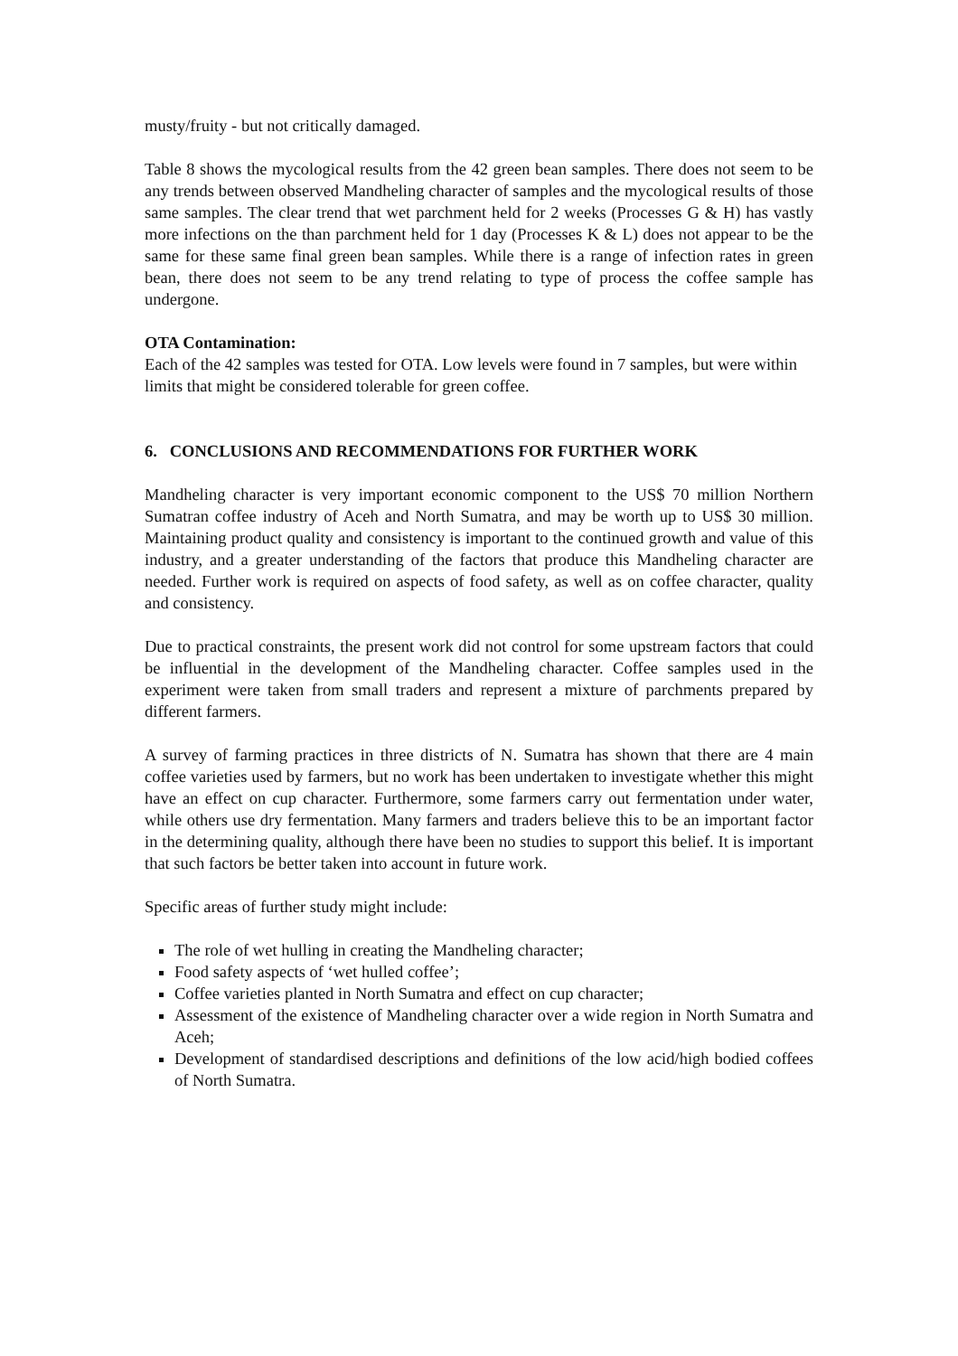musty/fruity - but not critically damaged.
Table 8 shows the mycological results from the 42 green bean samples. There does not seem to be any trends between observed Mandheling character of samples and the mycological results of those same samples. The clear trend that wet parchment held for 2 weeks (Processes G & H) has vastly more infections on the than parchment held for 1 day (Processes K & L) does not appear to be the same for these same final green bean samples. While there is a range of infection rates in green bean, there does not seem to be any trend relating to type of process the coffee sample has undergone.
OTA Contamination:
Each of the 42 samples was tested for OTA. Low levels were found in 7 samples, but were within limits that might be considered tolerable for green coffee.
6. CONCLUSIONS AND RECOMMENDATIONS FOR FURTHER WORK
Mandheling character is very important economic component to the US$ 70 million Northern Sumatran coffee industry of Aceh and North Sumatra, and may be worth up to US$ 30 million. Maintaining product quality and consistency is important to the continued growth and value of this industry, and a greater understanding of the factors that produce this Mandheling character are needed. Further work is required on aspects of food safety, as well as on coffee character, quality and consistency.
Due to practical constraints, the present work did not control for some upstream factors that could be influential in the development of the Mandheling character. Coffee samples used in the experiment were taken from small traders and represent a mixture of parchments prepared by different farmers.
A survey of farming practices in three districts of N. Sumatra has shown that there are 4 main coffee varieties used by farmers, but no work has been undertaken to investigate whether this might have an effect on cup character. Furthermore, some farmers carry out fermentation under water, while others use dry fermentation. Many farmers and traders believe this to be an important factor in the determining quality, although there have been no studies to support this belief. It is important that such factors be better taken into account in future work.
Specific areas of further study might include:
The role of wet hulling in creating the Mandheling character;
Food safety aspects of ‘wet hulled coffee’;
Coffee varieties planted in North Sumatra and effect on cup character;
Assessment of the existence of Mandheling character over a wide region in North Sumatra and Aceh;
Development of standardised descriptions and definitions of the low acid/high bodied coffees of North Sumatra.